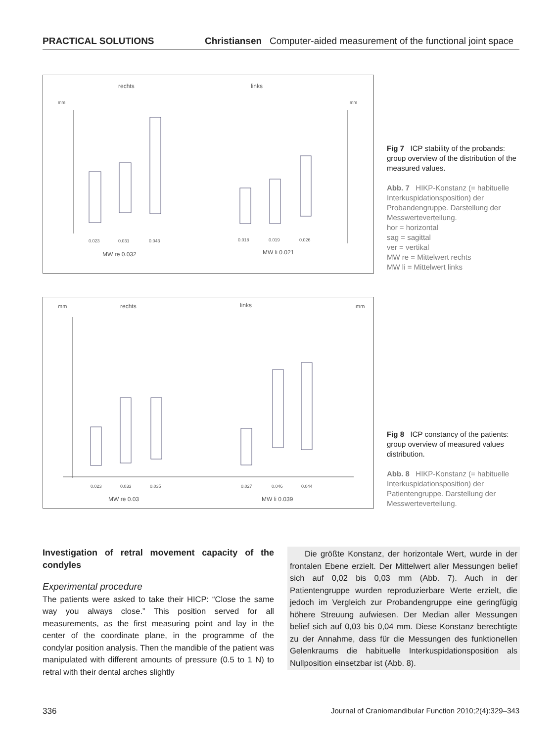PRACTICAL SOLUTIONS Christiansen Computer-aided measurement of the functional joint space
rechts
links
mm
mm
0.023
0.031
0.043
0.018
0.019
0.026
MW re 0.032
MW li 0.021
Fig 7 ICP stability of the probands: group overview of the distribution of the measured values.
Abb. 7 HIKP-Konstanz (= habituelle Interkuspidationsposition) der Probandengruppe. Darstellung der Messwerteverteilung.
hor = horizontal
sag = sagittal
ver = vertikal
MW re = Mittelwert rechts
MW li = Mittelwert links
mm
rechts
links
mm
0.023
0.033
0.035
0.027
0.046
0.044
MW re 0.03
MW li 0.039
Fig 8 ICP constancy of the patients: group overview of measured values distribution.
Abb. 8 HIKP-Konstanz (= habituelle Interkuspidationsposition) der Patientengruppe. Darstellung der Messwerteverteilung.
Investigation of retral movement capacity of the condyles
Experimental procedure
The patients were asked to take their HICP: “Close the same way you always close.” This position served for all measurements, as the first measuring point and lay in the center of the coordinate plane, in the programme of the condylar position analysis. Then the mandible of the patient was manipulated with different amounts of pressure (0.5 to 1 N) to retral with their dental arches slightly
Die größte Konstanz, der horizontale Wert, wurde in der frontalen Ebene erzielt. Der Mittelwert aller Messungen belief sich auf 0,02 bis 0,03 mm (Abb. 7). Auch in der Patientengruppe wurden reproduzierbare Werte erzielt, die jedoch im Vergleich zur Probandengruppe eine geringfügig höhere Streuung aufwiesen. Der Median aller Messungen belief sich auf 0,03 bis 0,04 mm. Diese Konstanz berechtigte zu der Annahme, dass für die Messungen des funktionellen Gelenkraums die habituelle Interkuspidationsposition als Nullposition einsetzbar ist (Abb. 8).
336 Journal of Craniomandibular Function 2010;2(4):329–343